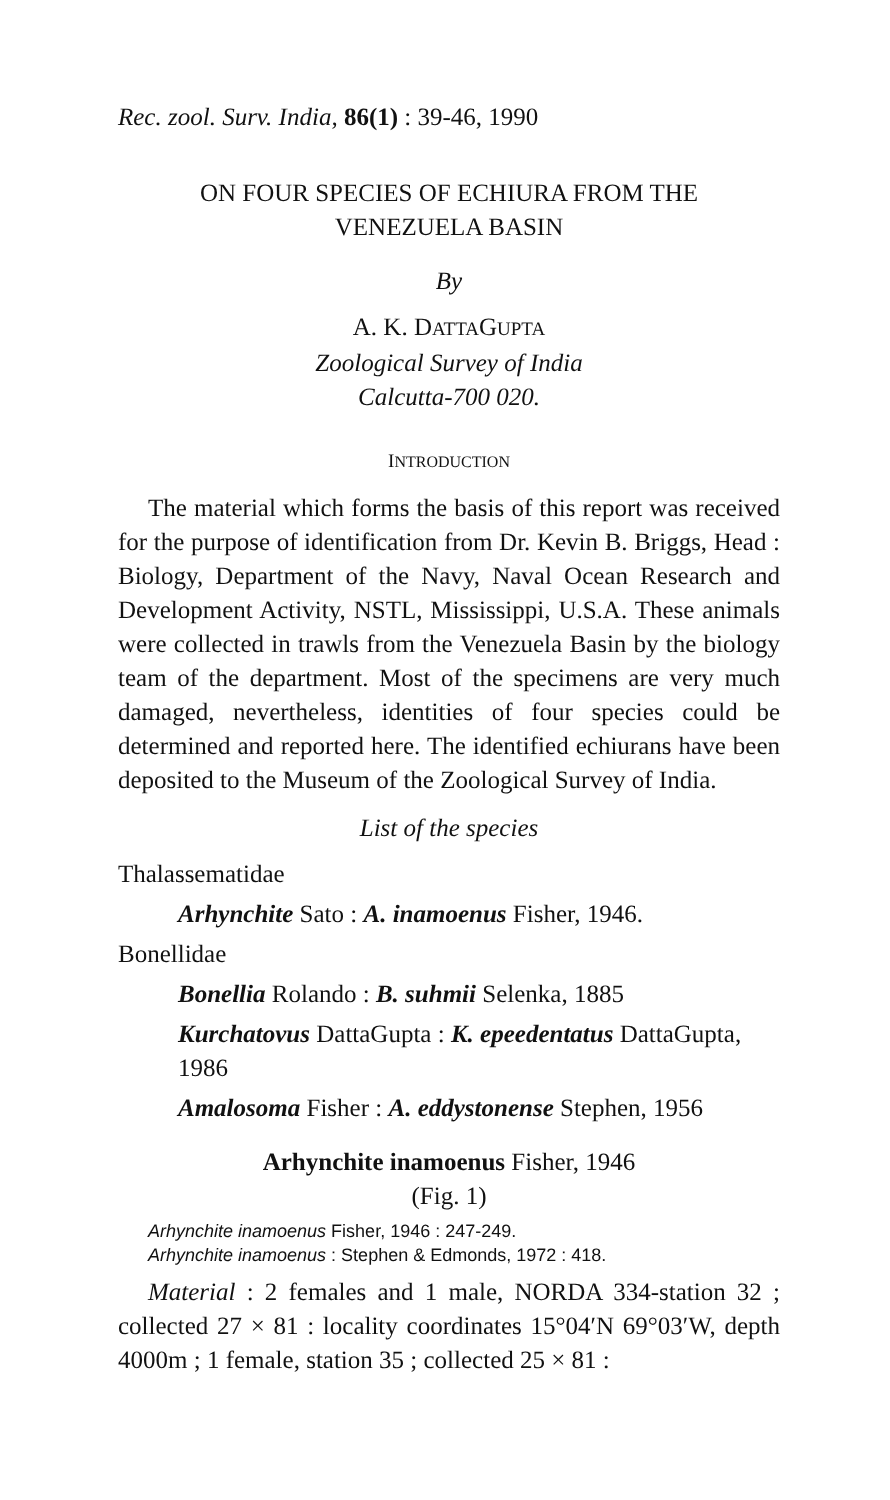Rec. zool. Surv. India, 86(1) : 39-46, 1990
ON FOUR SPECIES OF ECHIURA FROM THE
VENEZUELA BASIN
By
A. K. DATTAGUPTA
Zoological Survey of India
Calcutta-700 020.
INTRODUCTION
The material which forms the basis of this report was received for the purpose of identification from Dr. Kevin B. Briggs, Head : Biology, Department of the Navy, Naval Ocean Research and Development Activity, NSTL, Mississippi, U.S.A. These animals were collected in trawls from the Venezuela Basin by the biology team of the department. Most of the specimens are very much damaged, nevertheless, identities of four species could be determined and reported here. The identified echiurans have been deposited to the Museum of the Zoological Survey of India.
List of the species
Thalassematidae
Arhynchite Sato : A. inamoenus Fisher, 1946.
Bonellidae
Bonellia Rolando : B. suhmii Selenka, 1885
Kurchatovus DattaGupta : K. epeedentatus DattaGupta, 1986
Amalosoma Fisher : A. eddystonense Stephen, 1956
Arhynchite inamoenus Fisher, 1946
(Fig. 1)
Arhynchite inamoenus Fisher, 1946 : 247-249.
Arhynchite inamoenus : Stephen & Edmonds, 1972 : 418.
Material : 2 females and 1 male, NORDA 334-station 32 ; collected 27 × 81 : locality coordinates 15°04′N 69°03′W, depth 4000m ; 1 female, station 35 ; collected 25 × 81 :